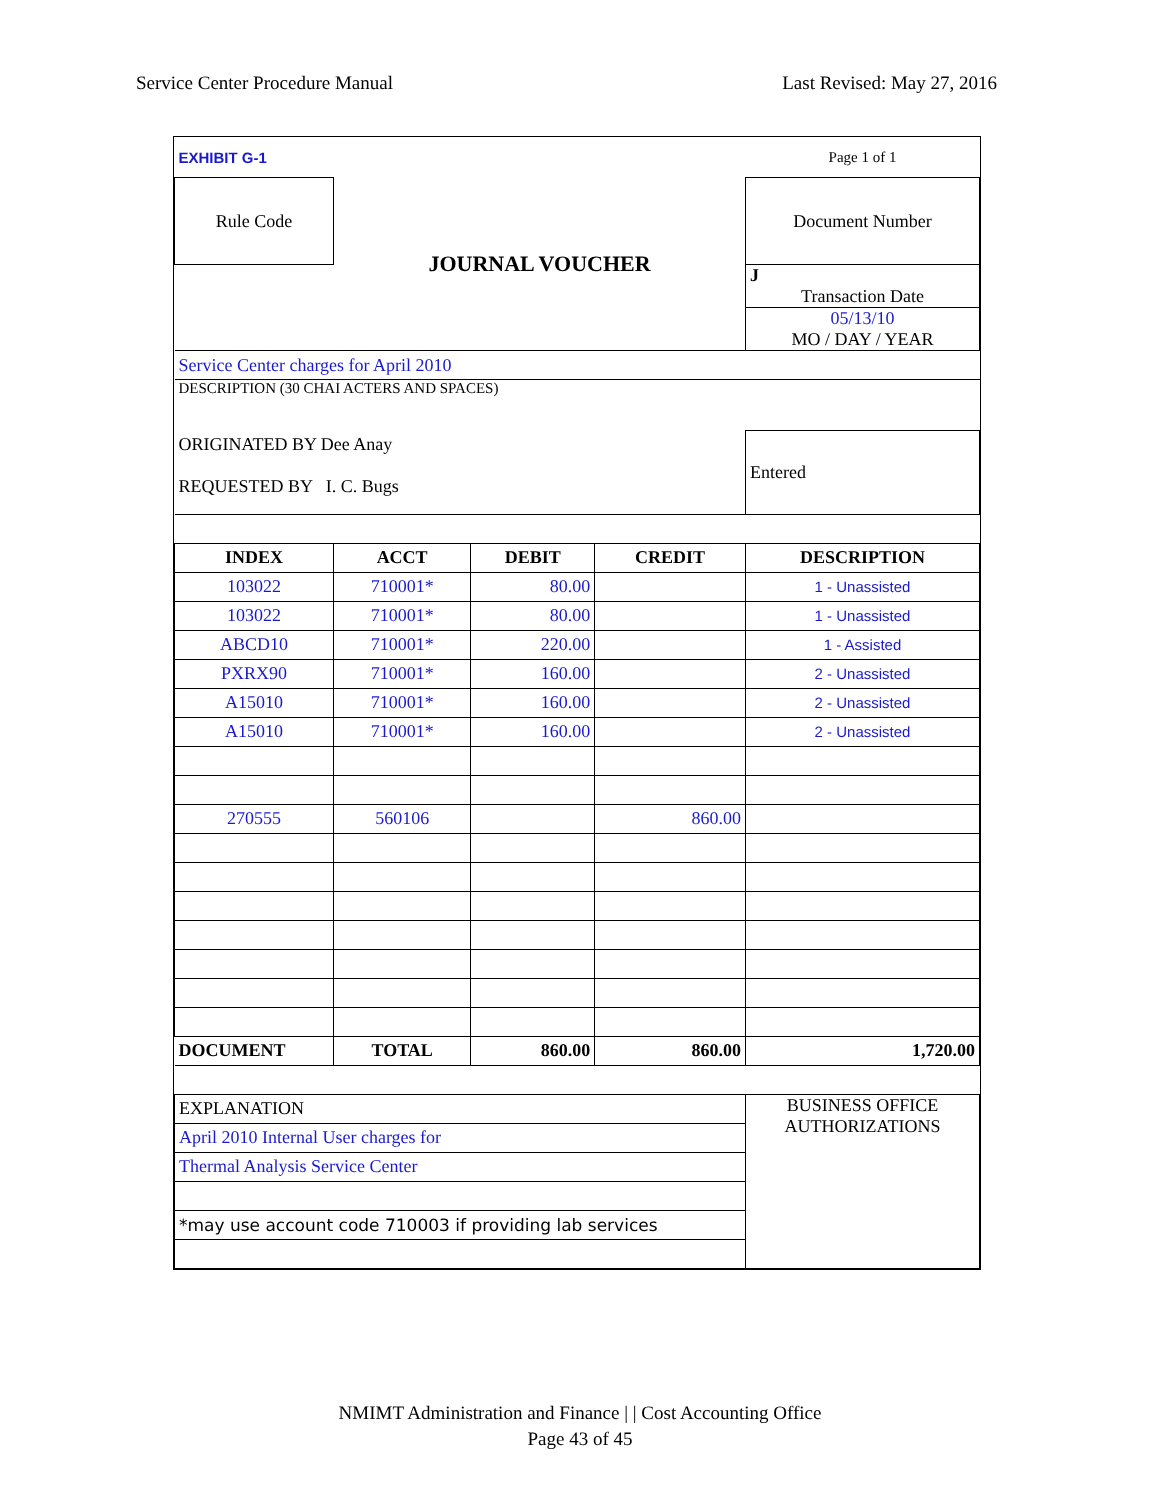Service Center Procedure Manual Last Revised: May 27, 2016
| EXHIBIT G-1 | | | | Page 1 of 1 |
| Rule Code | JOURNAL VOUCHER | | | Document Number |
| | | | | J Transaction Date |
| | | | | 05/13/10 MO / DAY / YEAR |
| Service Center charges for April 2010 | | | | |
| DESCRIPTION (30 CHAI ACTERS AND SPACES) | | | | |
| ORIGINATED BY Dee Anay | | | | Entered |
| REQUESTED BY I. C. Bugs | | | | |
| INDEX | ACCT | DEBIT | CREDIT | DESCRIPTION |
| 103022 | 710001* | 80.00 | | 1 - Unassisted |
| 103022 | 710001* | 80.00 | | 1 - Unassisted |
| ABCD10 | 710001* | 220.00 | | 1 - Assisted |
| PXRX90 | 710001* | 160.00 | | 2 - Unassisted |
| A15010 | 710001* | 160.00 | | 2 - Unassisted |
| A15010 | 710001* | 160.00 | | 2 - Unassisted |
| 270555 | 560106 | | 860.00 | |
| DOCUMENT | TOTAL | 860.00 | 860.00 | 1,720.00 |
| EXPLANATION | | | | BUSINESS OFFICE AUTHORIZATIONS |
| April 2010 Internal User charges for | | | | |
| Thermal Analysis Service Center | | | | |
| *may use account code 710003 if providing lab services | | | | |
NMIMT Administration and Finance | | Cost Accounting Office
Page 43 of 45